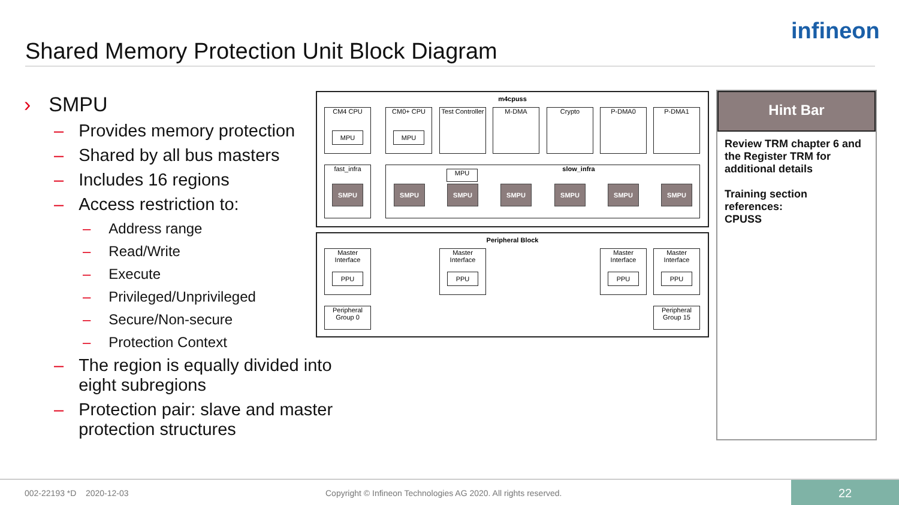Shared Memory Protection Unit Block Diagram
infineon
› SMPU
– Provides memory protection
– Shared by all bus masters
– Includes 16 regions
– Access restriction to:
– Address range
– Read/Write
– Execute
– Privileged/Unprivileged
– Secure/Non-secure
– Protection Context
– The region is equally divided into eight subregions
– Protection pair: slave and master protection structures
m4cpuss
CM4 CPU
MPU
CM0+ CPU
MPU
Test Controller
M-DMA Crypto P-DMA0 P-DMA1
fast_infra slow_infra
MPU
SMPU SMPU SMPU SMPU SMPU SMPU SMPU
Peripheral Block
Master Interface
PPU
Master Interface
PPU
Master Interface
PPU
Master Interface
PPU
Peripheral Group 0
Peripheral Group 15
Hint Bar
Review TRM chapter 6 and the Register TRM for additional details
Training section references:
CPUSS
002-22193 *D 2020-12-03 Copyright © Infineon Technologies AG 2020. All rights reserved.
22